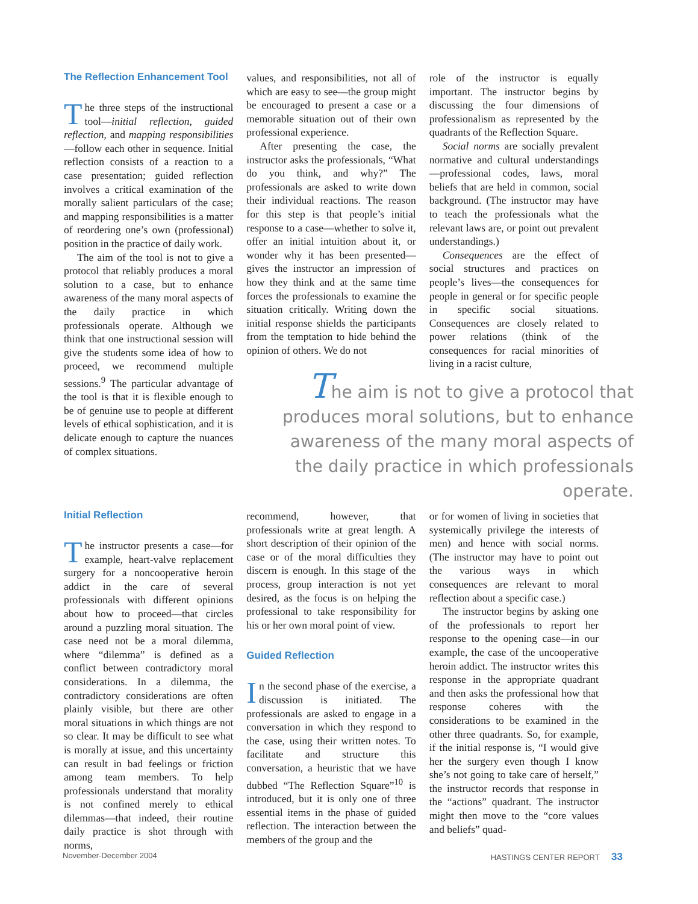The Reflection Enhancement Tool
The three steps of the instructional tool—initial reflection, guided reflection, and mapping responsibilities —follow each other in sequence. Initial reflection consists of a reaction to a case presentation; guided reflection involves a critical examination of the morally salient particulars of the case; and mapping responsibilities is a matter of reordering one’s own (professional) position in the practice of daily work.
The aim of the tool is not to give a protocol that reliably produces a moral solution to a case, but to enhance awareness of the many moral aspects of the daily practice in which professionals operate. Although we think that one instructional session will give the students some idea of how to proceed, we recommend multiple sessions.<sup>9</sup> The particular advantage of the tool is that it is flexible enough to be of genuine use to people at different levels of ethical sophistication, and it is delicate enough to capture the nuances of complex situations.
values, and responsibilities, not all of which are easy to see—the group might be encouraged to present a case or a memorable situation out of their own professional experience.
After presenting the case, the instructor asks the professionals, “What do you think, and why?” The professionals are asked to write down their individual reactions. The reason for this step is that people’s initial response to a case—whether to solve it, offer an initial intuition about it, or wonder why it has been presented—gives the instructor an impression of how they think and at the same time forces the professionals to examine the situation critically. Writing down the initial response shields the participants from the temptation to hide behind the opinion of others. We do not
role of the instructor is equally important. The instructor begins by discussing the four dimensions of professionalism as represented by the quadrants of the Reflection Square.
Social norms are socially prevalent normative and cultural understandings—professional codes, laws, moral beliefs that are held in common, social background. (The instructor may have to teach the professionals what the relevant laws are, or point out prevalent understandings.)
Consequences are the effect of social structures and practices on people’s lives—the consequences for people in general or for specific people in specific social situations. Consequences are closely related to power relations (think of the consequences for racial minorities of living in a racist culture,
The aim is not to give a protocol that produces moral solutions, but to enhance awareness of the many moral aspects of the daily practice in which professionals operate.
Initial Reflection
The instructor presents a case—for example, heart-valve replacement surgery for a noncooperative heroin addict in the care of several professionals with different opinions about how to proceed—that circles around a puzzling moral situation. The case need not be a moral dilemma, where “dilemma” is defined as a conflict between contradictory moral considerations. In a dilemma, the contradictory considerations are often plainly visible, but there are other moral situations in which things are not so clear. It may be difficult to see what is morally at issue, and this uncertainty can result in bad feelings or friction among team members. To help professionals understand that morality is not confined merely to ethical dilemmas—that indeed, their routine daily practice is shot through with norms,
recommend, however, that professionals write at great length. A short description of their opinion of the case or of the moral difficulties they discern is enough. In this stage of the process, group interaction is not yet desired, as the focus is on helping the professional to take responsibility for his or her own moral point of view.
Guided Reflection
In the second phase of the exercise, a discussion is initiated. The professionals are asked to engage in a conversation in which they respond to the case, using their written notes. To facilitate and structure this conversation, a heuristic that we have dubbed “The Reflection Square”<sup>10</sup> is introduced, but it is only one of three essential items in the phase of guided reflection. The interaction between the members of the group and the
or for women of living in societies that systemically privilege the interests of men) and hence with social norms. (The instructor may have to point out the various ways in which consequences are relevant to moral reflection about a specific case.)
The instructor begins by asking one of the professionals to report her response to the opening case—in our example, the case of the uncooperative heroin addict. The instructor writes this response in the appropriate quadrant and then asks the professional how that response coheres with the considerations to be examined in the other three quadrants. So, for example, if the initial response is, “I would give her the surgery even though I know she’s not going to take care of herself,” the instructor records that response in the “actions” quadrant. The instructor might then move to the “core values and beliefs” quad-
November-December 2004 HASTINGS CENTER REPORT 33